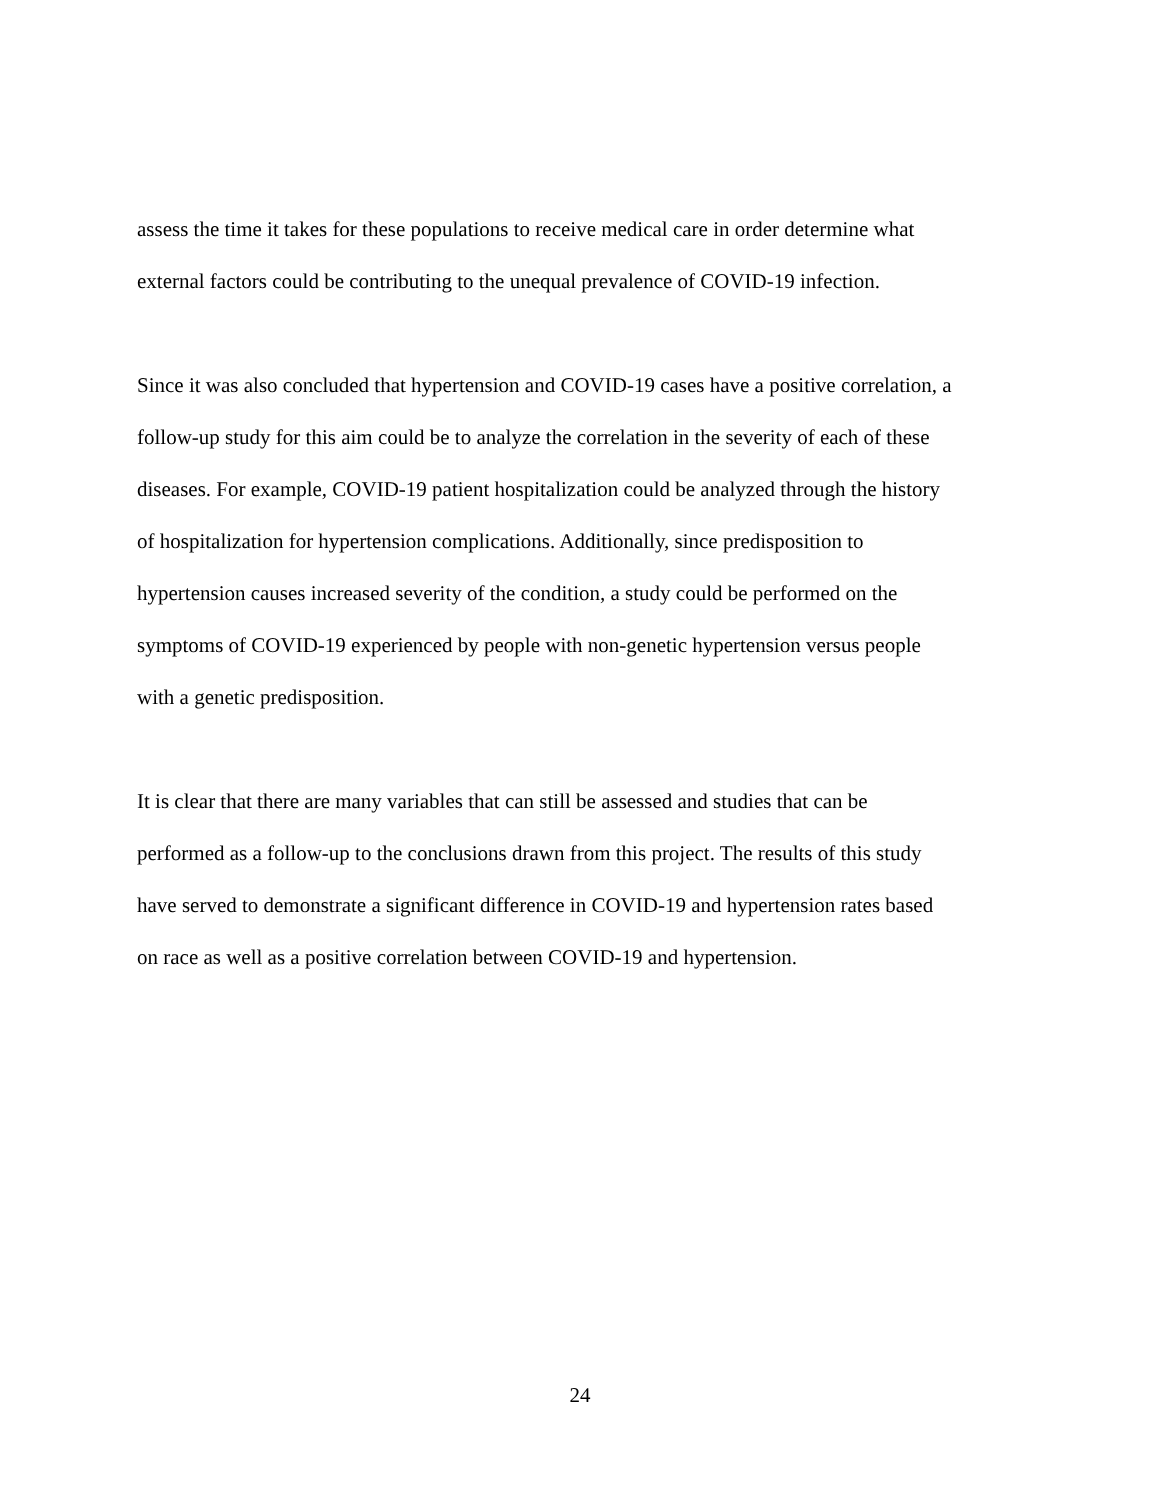assess the time it takes for these populations to receive medical care in order determine what
external factors could be contributing to the unequal prevalence of COVID-19 infection.
Since it was also concluded that hypertension and COVID-19 cases have a positive correlation, a
follow-up study for this aim could be to analyze the correlation in the severity of each of these
diseases. For example, COVID-19 patient hospitalization could be analyzed through the history
of hospitalization for hypertension complications. Additionally, since predisposition to
hypertension causes increased severity of the condition, a study could be performed on the
symptoms of COVID-19 experienced by people with non-genetic hypertension versus people
with a genetic predisposition.
It is clear that there are many variables that can still be assessed and studies that can be
performed as a follow-up to the conclusions drawn from this project. The results of this study
have served to demonstrate a significant difference in COVID-19 and hypertension rates based
on race as well as a positive correlation between COVID-19 and hypertension.
24